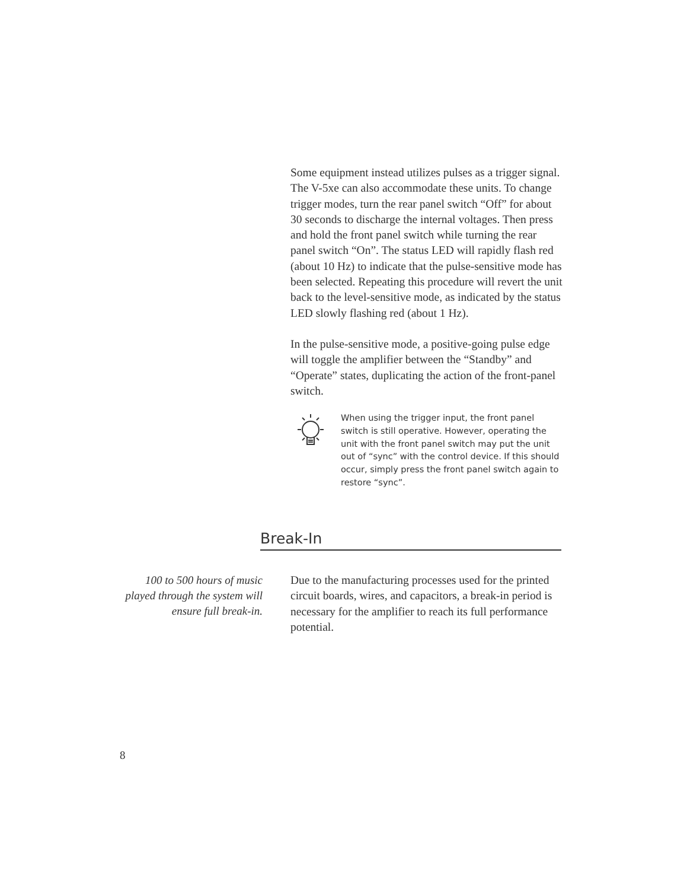Some equipment instead utilizes pulses as a trigger signal. The V-5xe can also accommodate these units. To change trigger modes, turn the rear panel switch “Off” for about 30 seconds to discharge the internal voltages. Then press and hold the front panel switch while turning the rear panel switch “On”. The status LED will rapidly flash red (about 10 Hz) to indicate that the pulse-sensitive mode has been selected. Repeating this procedure will revert the unit back to the level-sensitive mode, as indicated by the status LED slowly flashing red (about 1 Hz).
In the pulse-sensitive mode, a positive-going pulse edge will toggle the amplifier between the “Standby” and “Operate” states, duplicating the action of the front-panel switch.
When using the trigger input, the front panel switch is still operative. However, operating the unit with the front panel switch may put the unit out of “sync” with the control device. If this should occur, simply press the front panel switch again to restore “sync”.
Break-In
100 to 500 hours of music played through the system will ensure full break-in.
Due to the manufacturing processes used for the printed circuit boards, wires, and capacitors, a break-in period is necessary for the amplifier to reach its full performance potential.
8